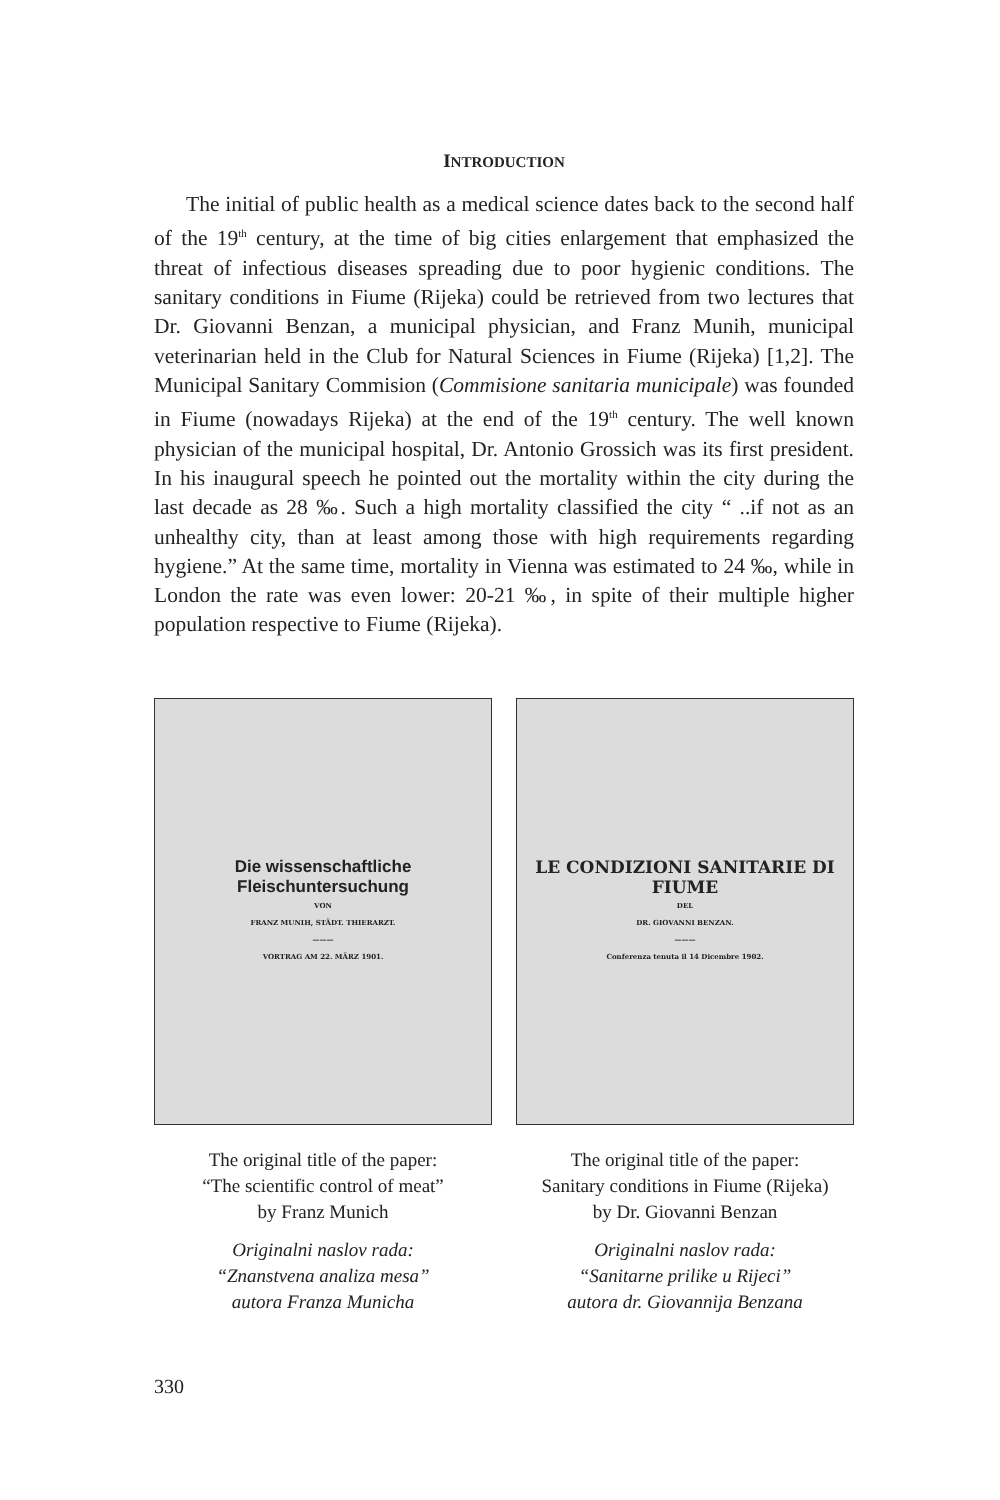INTRODUCTION
The initial of public health as a medical science dates back to the second half of the 19<sup>th</sup> century, at the time of big cities enlargement that emphasized the threat of infectious diseases spreading due to poor hygienic conditions. The sanitary conditions in Fiume (Rijeka) could be retrieved from two lectures that Dr. Giovanni Benzan, a municipal physician, and Franz Munih, municipal veterinarian held in the Club for Natural Sciences in Fiume (Rijeka) [1,2]. The Municipal Sanitary Commision (Commisione sanitaria municipale) was founded in Fiume (nowadays Rijeka) at the end of the 19<sup>th</sup> century. The well known physician of the municipal hospital, Dr. Antonio Grossich was its first president. In his inaugural speech he pointed out the mortality within the city during the last decade as 28 ‰. Such a high mortality classified the city “ ..if not as an unhealthy city, than at least among those with high requirements regarding hygiene.” At the same time, mortality in Vienna was estimated to 24 ‰, while in London the rate was even lower: 20-21 ‰, in spite of their multiple higher population respective to Fiume (Rijeka).
Die wissenschaftliche Fleischuntersuchung
VON
FRANZ MUNIH, STÄDT. THIERARZT.
———
VORTRAG AM 22. MÄRZ 1901.
The original title of the paper:
“The scientific control of meat”
by Franz Munich
Originalni naslov rada:
“Znanstvena analiza mesa”
autora Franza Municha
LE CONDIZIONI SANITARIE DI FIUME
DEL
DR. GIOVANNI BENZAN.
———
Conferenza tenuta il 14 Dicembre 1902.
The original title of the paper:
Sanitary conditions in Fiume (Rijeka)
by Dr. Giovanni Benzan
Originalni naslov rada:
“Sanitarne prilike u Rijeci”
autora dr. Giovannija Benzana
330